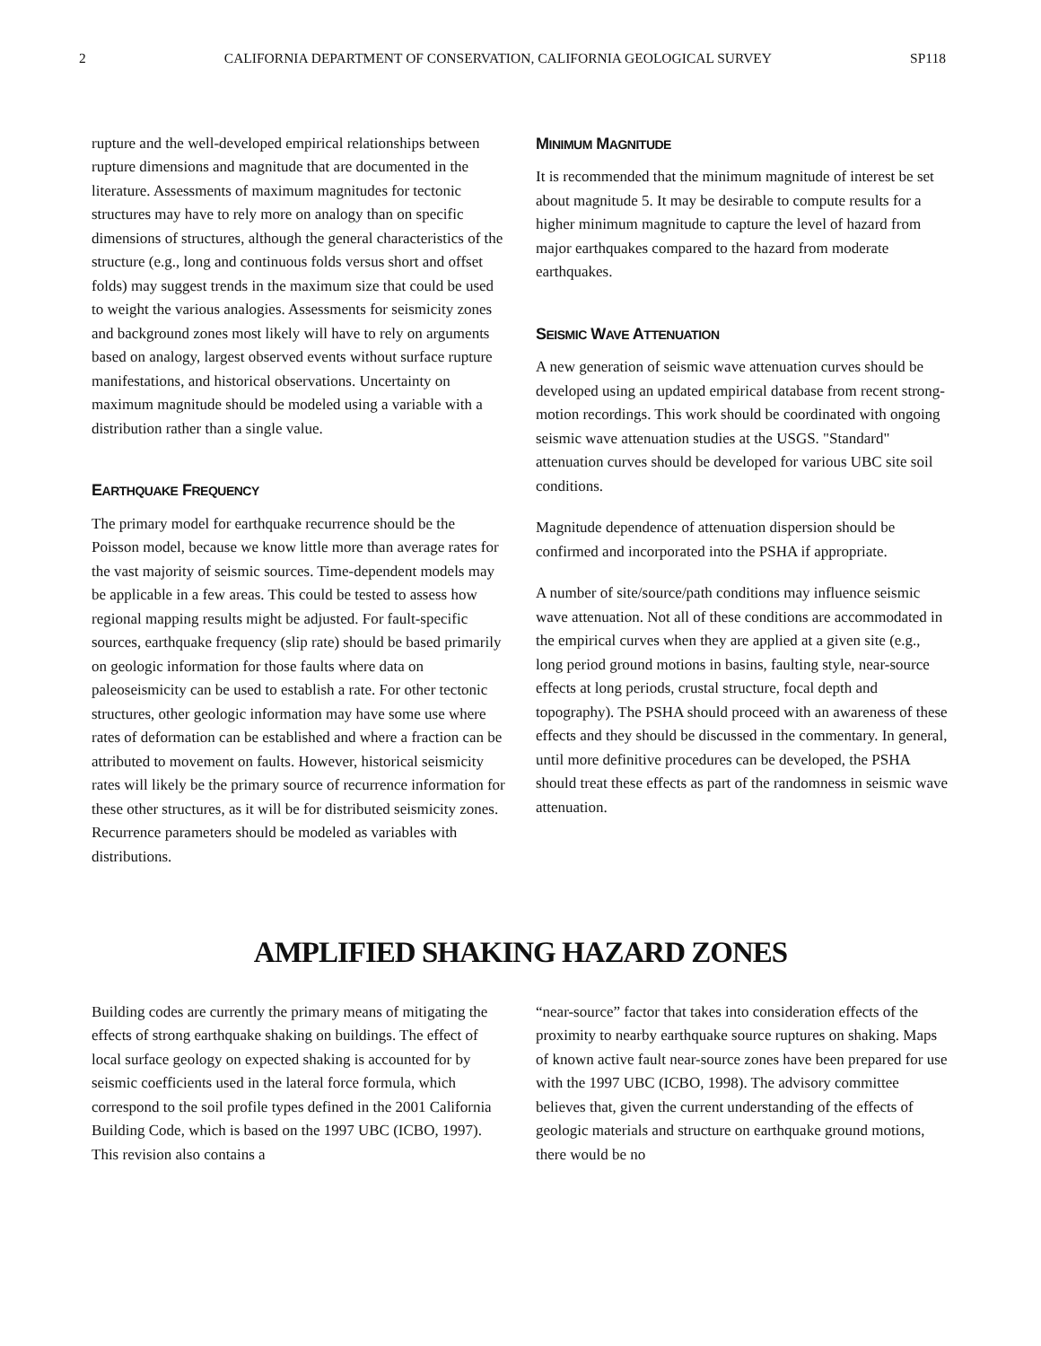2 CALIFORNIA DEPARTMENT OF CONSERVATION, CALIFORNIA GEOLOGICAL SURVEY SP118
rupture and the well-developed empirical relationships between rupture dimensions and magnitude that are documented in the literature. Assessments of maximum magnitudes for tectonic structures may have to rely more on analogy than on specific dimensions of structures, although the general characteristics of the structure (e.g., long and continuous folds versus short and offset folds) may suggest trends in the maximum size that could be used to weight the various analogies. Assessments for seismicity zones and background zones most likely will have to rely on arguments based on analogy, largest observed events without surface rupture manifestations, and historical observations. Uncertainty on maximum magnitude should be modeled using a variable with a distribution rather than a single value.
EARTHQUAKE FREQUENCY
The primary model for earthquake recurrence should be the Poisson model, because we know little more than average rates for the vast majority of seismic sources. Time-dependent models may be applicable in a few areas. This could be tested to assess how regional mapping results might be adjusted. For fault-specific sources, earthquake frequency (slip rate) should be based primarily on geologic information for those faults where data on paleoseismicity can be used to establish a rate. For other tectonic structures, other geologic information may have some use where rates of deformation can be established and where a fraction can be attributed to movement on faults. However, historical seismicity rates will likely be the primary source of recurrence information for these other structures, as it will be for distributed seismicity zones. Recurrence parameters should be modeled as variables with distributions.
MINIMUM MAGNITUDE
It is recommended that the minimum magnitude of interest be set about magnitude 5. It may be desirable to compute results for a higher minimum magnitude to capture the level of hazard from major earthquakes compared to the hazard from moderate earthquakes.
SEISMIC WAVE ATTENUATION
A new generation of seismic wave attenuation curves should be developed using an updated empirical database from recent strong-motion recordings. This work should be coordinated with ongoing seismic wave attenuation studies at the USGS. "Standard" attenuation curves should be developed for various UBC site soil conditions.
Magnitude dependence of attenuation dispersion should be confirmed and incorporated into the PSHA if appropriate.
A number of site/source/path conditions may influence seismic wave attenuation. Not all of these conditions are accommodated in the empirical curves when they are applied at a given site (e.g., long period ground motions in basins, faulting style, near-source effects at long periods, crustal structure, focal depth and topography). The PSHA should proceed with an awareness of these effects and they should be discussed in the commentary. In general, until more definitive procedures can be developed, the PSHA should treat these effects as part of the randomness in seismic wave attenuation.
AMPLIFIED SHAKING HAZARD ZONES
Building codes are currently the primary means of mitigating the effects of strong earthquake shaking on buildings. The effect of local surface geology on expected shaking is accounted for by seismic coefficients used in the lateral force formula, which correspond to the soil profile types defined in the 2001 California Building Code, which is based on the 1997 UBC (ICBO, 1997). This revision also contains a
“near-source” factor that takes into consideration effects of the proximity to nearby earthquake source ruptures on shaking. Maps of known active fault near-source zones have been prepared for use with the 1997 UBC (ICBO, 1998). The advisory committee believes that, given the current understanding of the effects of geologic materials and structure on earthquake ground motions, there would be no